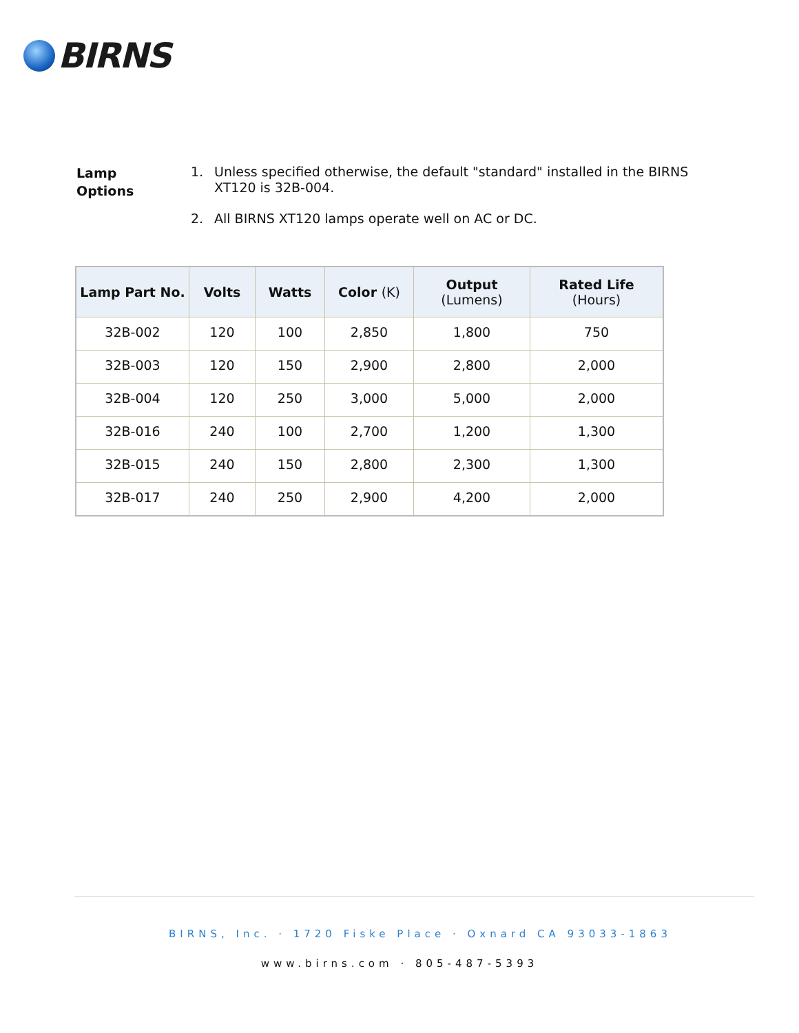BIRNS
Lamp
Options
1. Unless specified otherwise, the default "standard" installed in the BIRNS XT120 is 32B-004.
2. All BIRNS XT120 lamps operate well on AC or DC.
| Lamp Part No. | Volts | Watts | Color (K) | Output (Lumens) | Rated Life (Hours) |
| --- | --- | --- | --- | --- | --- |
| 32B-002 | 120 | 100 | 2,850 | 1,800 | 750 |
| 32B-003 | 120 | 150 | 2,900 | 2,800 | 2,000 |
| 32B-004 | 120 | 250 | 3,000 | 5,000 | 2,000 |
| 32B-016 | 240 | 100 | 2,700 | 1,200 | 1,300 |
| 32B-015 | 240 | 150 | 2,800 | 2,300 | 1,300 |
| 32B-017 | 240 | 250 | 2,900 | 4,200 | 2,000 |
BIRNS, Inc. · 1720 Fiske Place · Oxnard CA 93033-1863
www.birns.com · 805-487-5393